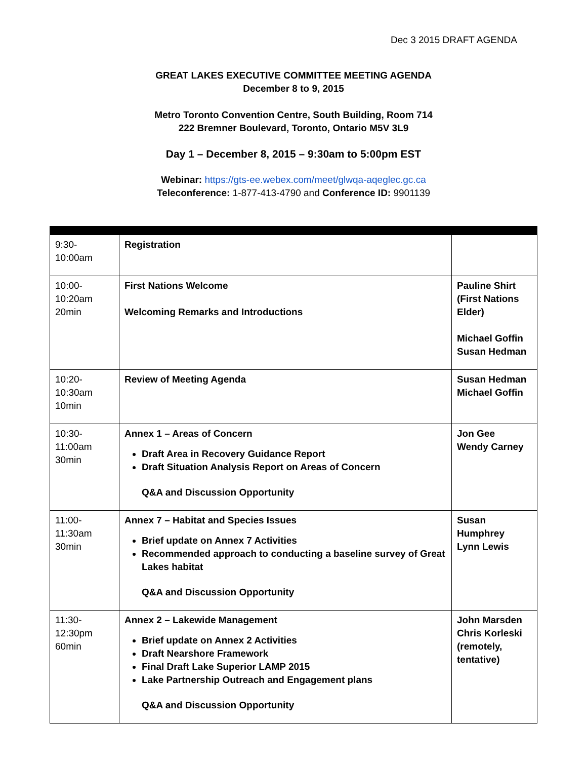Dec 3 2015 DRAFT AGENDA
GREAT LAKES EXECUTIVE COMMITTEE MEETING AGENDA
December 8 to 9, 2015
Metro Toronto Convention Centre, South Building, Room 714
222 Bremner Boulevard, Toronto, Ontario M5V 3L9
Day 1 – December 8, 2015 – 9:30am to 5:00pm EST
Webinar: https://gts-ee.webex.com/meet/glwqa-aqeglec.gc.ca
Teleconference: 1-877-413-4790 and Conference ID: 9901139
| 9:30-10:00am | Registration | |
| 10:00-10:20am 20min | First Nations Welcome Welcoming Remarks and Introductions | Pauline Shirt (First Nations Elder) Michael Goffin Susan Hedman |
| 10:20-10:30am 10min | Review of Meeting Agenda | Susan Hedman Michael Goffin |
| 10:30-11:00am 30min | Annex 1 – Areas of Concern Draft Area in Recovery Guidance Report Draft Situation Analysis Report on Areas of Concern Q&A and Discussion Opportunity | Jon Gee Wendy Carney |
| 11:00-11:30am 30min | Annex 7 – Habitat and Species Issues Brief update on Annex 7 Activities Recommended approach to conducting a baseline survey of Great Lakes habitat Q&A and Discussion Opportunity | Susan Humphrey Lynn Lewis |
| 11:30-12:30pm 60min | Annex 2 – Lakewide Management Brief update on Annex 2 Activities Draft Nearshore Framework Final Draft Lake Superior LAMP 2015 Lake Partnership Outreach and Engagement plans Q&A and Discussion Opportunity | John Marsden Chris Korleski (remotely, tentative) |